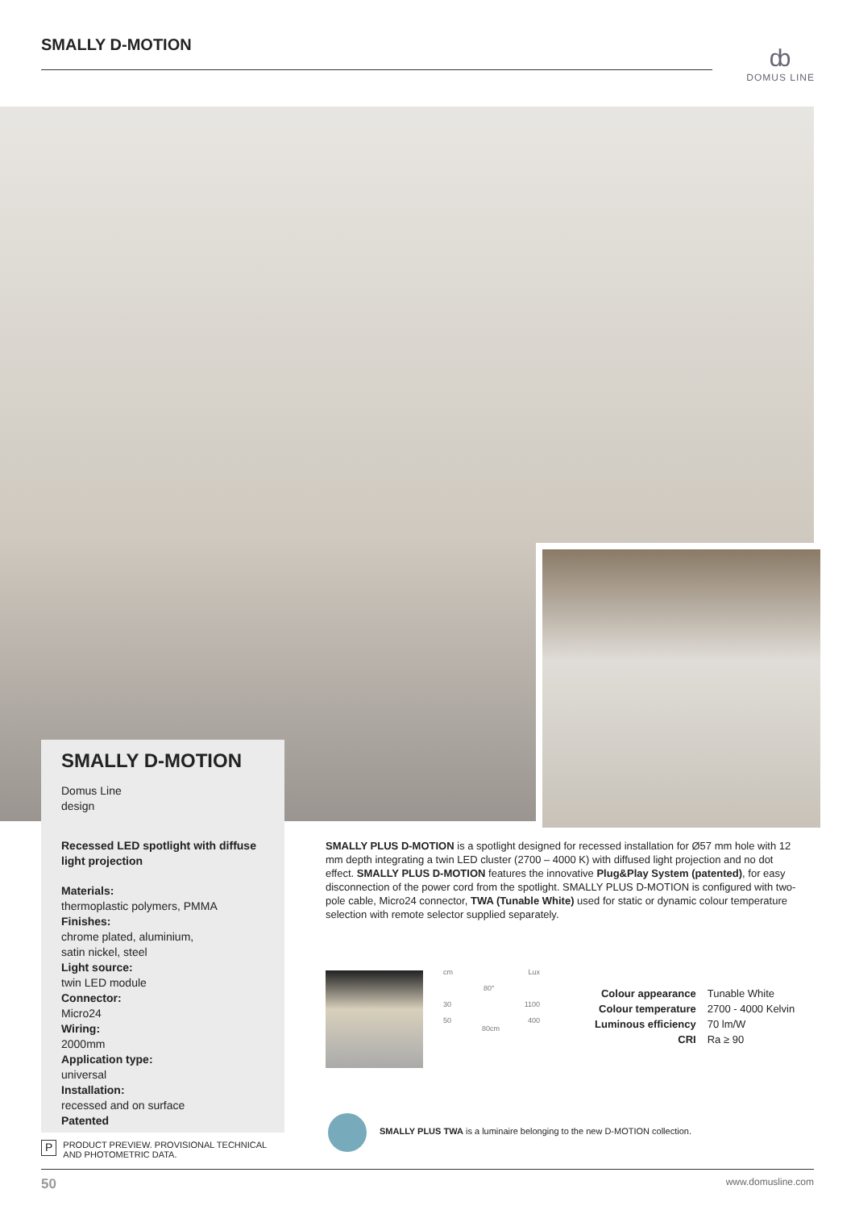SMALLY D-MOTION
ȸ
DOMUS LINE
SMALLY D-MOTION
Domus Line
design
Recessed LED spotlight with diffuse light projection
Materials:
thermoplastic polymers, PMMA
Finishes:
chrome plated, aluminium,
satin nickel, steel
Light source:
twin LED module
Connector:
Micro24
Wiring:
2000mm
Application type:
universal
Installation:
recessed and on surface
Patented
SMALLY PLUS D-MOTION is a spotlight designed for recessed installation for Ø57 mm hole with 12 mm depth integrating a twin LED cluster (2700 – 4000 K) with diffused light projection and no dot effect. SMALLY PLUS D-MOTION features the innovative Plug&Play System (patented), for easy disconnection of the power cord from the spotlight. SMALLY PLUS D-MOTION is configured with two-pole cable, Micro24 connector, TWA (Tunable White) used for static or dynamic colour temperature selection with remote selector supplied separately.
cm Lux
80°
30 1100
50 400
80cm
| Colour appearance | Tunable White |
| Colour temperature | 2700 - 4000 Kelvin |
| Luminous efficiency | 70 lm/W |
| CRI | Ra ≥ 90 |
SMALLY PLUS TWA is a luminaire belonging to the new D-MOTION collection.
P
PRODUCT PREVIEW. PROVISIONAL TECHNICAL
AND PHOTOMETRIC DATA.
50 www.domusline.com